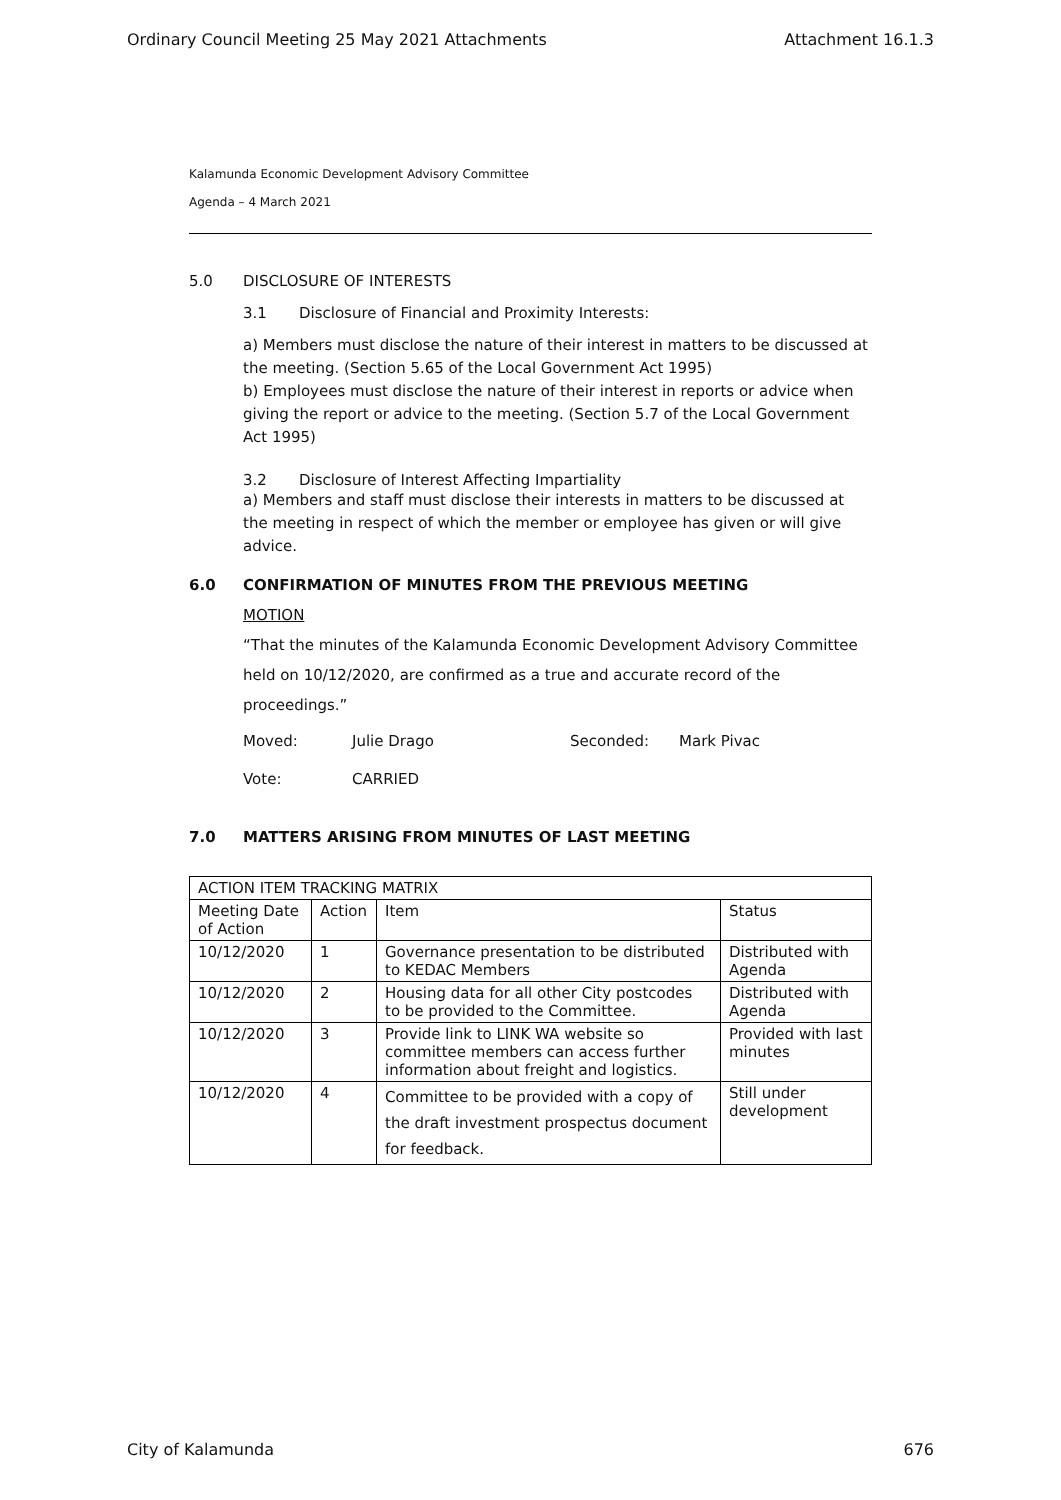Ordinary Council Meeting 25 May 2021 Attachments Attachment 16.1.3
Kalamunda Economic Development Advisory Committee
Agenda – 4 March 2021
5.0 DISCLOSURE OF INTERESTS
3.1 Disclosure of Financial and Proximity Interests:
a) Members must disclose the nature of their interest in matters to be discussed at the meeting. (Section 5.65 of the Local Government Act 1995)
b) Employees must disclose the nature of their interest in reports or advice when giving the report or advice to the meeting. (Section 5.7 of the Local Government Act 1995)
3.2 Disclosure of Interest Affecting Impartiality
a) Members and staff must disclose their interests in matters to be discussed at the meeting in respect of which the member or employee has given or will give advice.
6.0 CONFIRMATION OF MINUTES FROM THE PREVIOUS MEETING
MOTION
“That the minutes of the Kalamunda Economic Development Advisory Committee held on 10/12/2020, are confirmed as a true and accurate record of the proceedings.”
Moved: Julie Drago Seconded: Mark Pivac
Vote: CARRIED
7.0 MATTERS ARISING FROM MINUTES OF LAST MEETING
| ACTION ITEM TRACKING MATRIX | | | |
| --- | --- | --- | --- |
| Meeting Date of Action | Action | Item | Status |
| 10/12/2020 | 1 | Governance presentation to be distributed to KEDAC Members | Distributed with Agenda |
| 10/12/2020 | 2 | Housing data for all other City postcodes to be provided to the Committee. | Distributed with Agenda |
| 10/12/2020 | 3 | Provide link to LINK WA website so committee members can access further information about freight and logistics. | Provided with last minutes |
| 10/12/2020 | 4 | Committee to be provided with a copy of the draft investment prospectus document for feedback. | Still under development |
City of Kalamunda 676